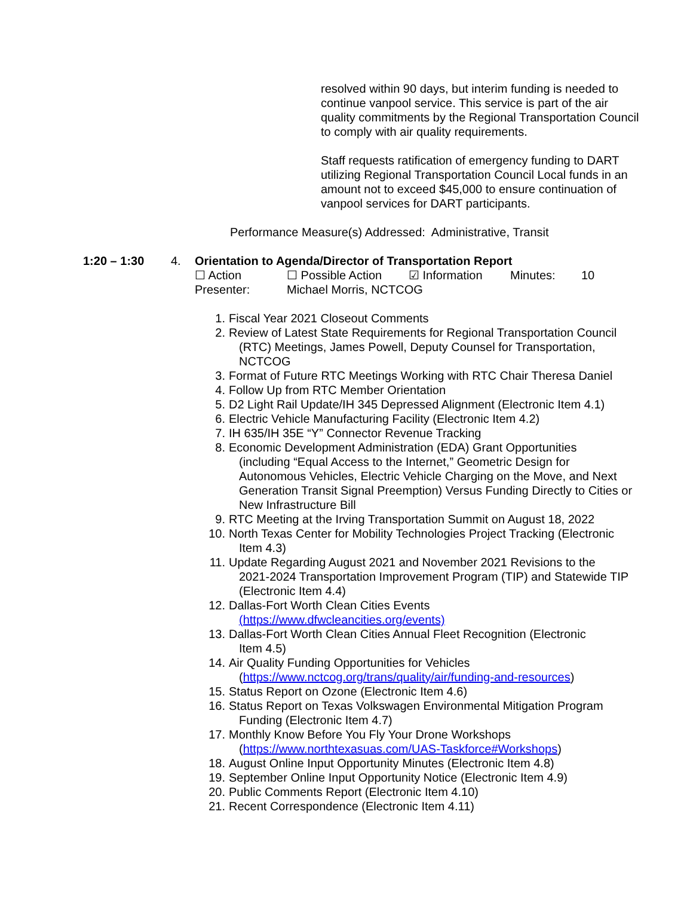resolved within 90 days, but interim funding is needed to continue vanpool service. This service is part of the air quality commitments by the Regional Transportation Council to comply with air quality requirements.
Staff requests ratification of emergency funding to DART utilizing Regional Transportation Council Local funds in an amount not to exceed $45,000 to ensure continuation of vanpool services for DART participants.
Performance Measure(s) Addressed: Administrative, Transit
1:20 – 1:30 4. Orientation to Agenda/Director of Transportation Report
☐ Action ☐ Possible Action ☑ Information Minutes: 10
Presenter: Michael Morris, NCTCOG
1. Fiscal Year 2021 Closeout Comments
2. Review of Latest State Requirements for Regional Transportation Council
(RTC) Meetings, James Powell, Deputy Counsel for Transportation, NCTCOG
3. Format of Future RTC Meetings Working with RTC Chair Theresa Daniel
4. Follow Up from RTC Member Orientation
5. D2 Light Rail Update/IH 345 Depressed Alignment (Electronic Item 4.1)
6. Electric Vehicle Manufacturing Facility (Electronic Item 4.2)
7. IH 635/IH 35E “Y” Connector Revenue Tracking
8. Economic Development Administration (EDA) Grant Opportunities
(including “Equal Access to the Internet,” Geometric Design for Autonomous Vehicles, Electric Vehicle Charging on the Move, and Next Generation Transit Signal Preemption) Versus Funding Directly to Cities or New Infrastructure Bill
9. RTC Meeting at the Irving Transportation Summit on August 18, 2022
10. North Texas Center for Mobility Technologies Project Tracking (Electronic
Item 4.3)
11. Update Regarding August 2021 and November 2021 Revisions to the
2021-2024 Transportation Improvement Program (TIP) and Statewide TIP (Electronic Item 4.4)
12. Dallas-Fort Worth Clean Cities Events
(https://www.dfwcleancities.org/events)
13. Dallas-Fort Worth Clean Cities Annual Fleet Recognition (Electronic
Item 4.5)
14. Air Quality Funding Opportunities for Vehicles
(https://www.nctcog.org/trans/quality/air/funding-and-resources)
15. Status Report on Ozone (Electronic Item 4.6)
16. Status Report on Texas Volkswagen Environmental Mitigation Program
Funding (Electronic Item 4.7)
17. Monthly Know Before You Fly Your Drone Workshops
(https://www.northtexasuas.com/UAS-Taskforce#Workshops)
18. August Online Input Opportunity Minutes (Electronic Item 4.8)
19. September Online Input Opportunity Notice (Electronic Item 4.9)
20. Public Comments Report (Electronic Item 4.10)
21. Recent Correspondence (Electronic Item 4.11)